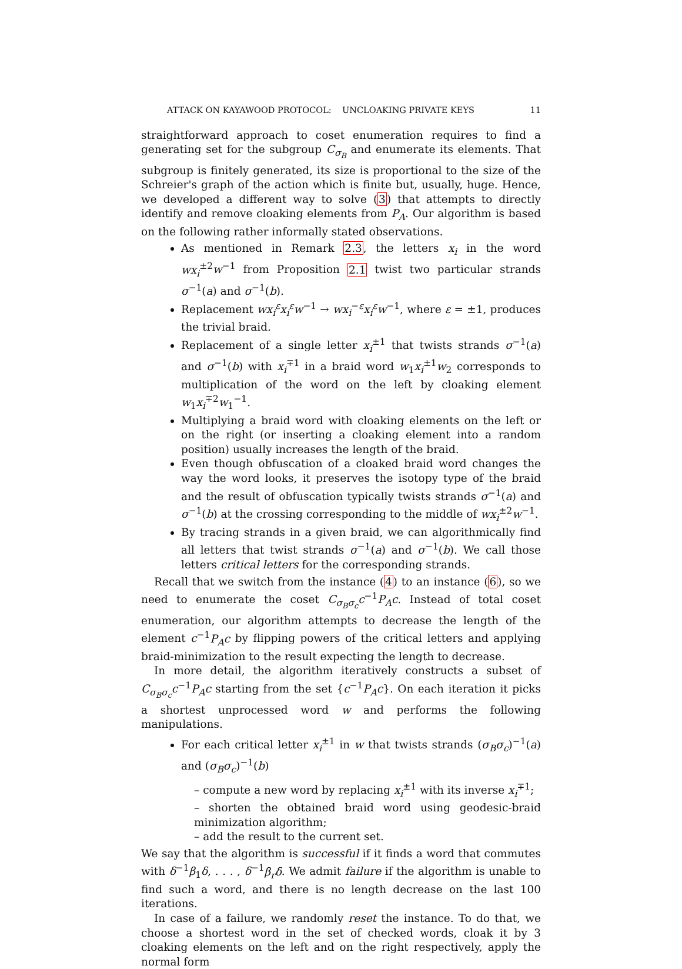ATTACK ON KAYAWOOD PROTOCOL: UNCLOAKING PRIVATE KEYS 11
straightforward approach to coset enumeration requires to find a generating set for the subgroup C<sub>σ<sub>B</sub></sub> and enumerate its elements. That subgroup is finitely generated, its size is proportional to the size of the Schreier's graph of the action which is finite but, usually, huge. Hence, we developed a different way to solve (3) that attempts to directly identify and remove cloaking elements from P<sub>A</sub>. Our algorithm is based on the following rather informally stated observations.
As mentioned in Remark 2.3, the letters x<sub>i</sub> in the word wx<sub>i</sub><sup>±2</sup>w<sup>−1</sup> from Proposition 2.1 twist two particular strands σ<sup>−1</sup>(a) and σ<sup>−1</sup>(b).
Replacement wx<sub>i</sub><sup>ε</sup>x<sub>i</sub><sup>ε</sup>w<sup>−1</sup> → wx<sub>i</sub><sup>−ε</sup>x<sub>i</sub><sup>ε</sup>w<sup>−1</sup>, where ε = ±1, produces the trivial braid.
Replacement of a single letter x<sub>i</sub><sup>±1</sup> that twists strands σ<sup>−1</sup>(a) and σ<sup>−1</sup>(b) with x<sub>i</sub><sup>∓1</sup> in a braid word w<sub>1</sub>x<sub>i</sub><sup>±1</sup>w<sub>2</sub> corresponds to multiplication of the word on the left by cloaking element w<sub>1</sub>x<sub>i</sub><sup>∓2</sup>w<sub>1</sub><sup>−1</sup>.
Multiplying a braid word with cloaking elements on the left or on the right (or inserting a cloaking element into a random position) usually increases the length of the braid.
Even though obfuscation of a cloaked braid word changes the way the word looks, it preserves the isotopy type of the braid and the result of obfuscation typically twists strands σ<sup>−1</sup>(a) and σ<sup>−1</sup>(b) at the crossing corresponding to the middle of wx<sub>i</sub><sup>±2</sup>w<sup>−1</sup>.
By tracing strands in a given braid, we can algorithmically find all letters that twist strands σ<sup>−1</sup>(a) and σ<sup>−1</sup>(b). We call those letters critical letters for the corresponding strands.
Recall that we switch from the instance (4) to an instance (6), so we need to enumerate the coset C<sub>σ<sub>B</sub>σ<sub>c</sub></sub>c<sup>−1</sup>P<sub>A</sub>c. Instead of total coset enumeration, our algorithm attempts to decrease the length of the element c<sup>−1</sup>P<sub>A</sub>c by flipping powers of the critical letters and applying braid-minimization to the result expecting the length to decrease.
In more detail, the algorithm iteratively constructs a subset of C<sub>σ<sub>B</sub>σ<sub>c</sub></sub>c<sup>−1</sup>P<sub>A</sub>c starting from the set {c<sup>−1</sup>P<sub>A</sub>c}. On each iteration it picks a shortest unprocessed word w and performs the following manipulations.
For each critical letter x<sub>i</sub><sup>±1</sup> in w that twists strands (σ<sub>B</sub>σ<sub>c</sub>)<sup>−1</sup>(a) and (σ<sub>B</sub>σ<sub>c</sub>)<sup>−1</sup>(b)
– compute a new word by replacing x<sub>i</sub><sup>±1</sup> with its inverse x<sub>i</sub><sup>∓1</sup>;
– shorten the obtained braid word using geodesic-braid minimization algorithm;
– add the result to the current set.
We say that the algorithm is successful if it finds a word that commutes with δ<sup>−1</sup>β<sub>1</sub>δ, . . . , δ<sup>−1</sup>β<sub>r</sub>δ. We admit failure if the algorithm is unable to find such a word, and there is no length decrease on the last 100 iterations.
In case of a failure, we randomly reset the instance. To do that, we choose a shortest word in the set of checked words, cloak it by 3 cloaking elements on the left and on the right respectively, apply the normal form